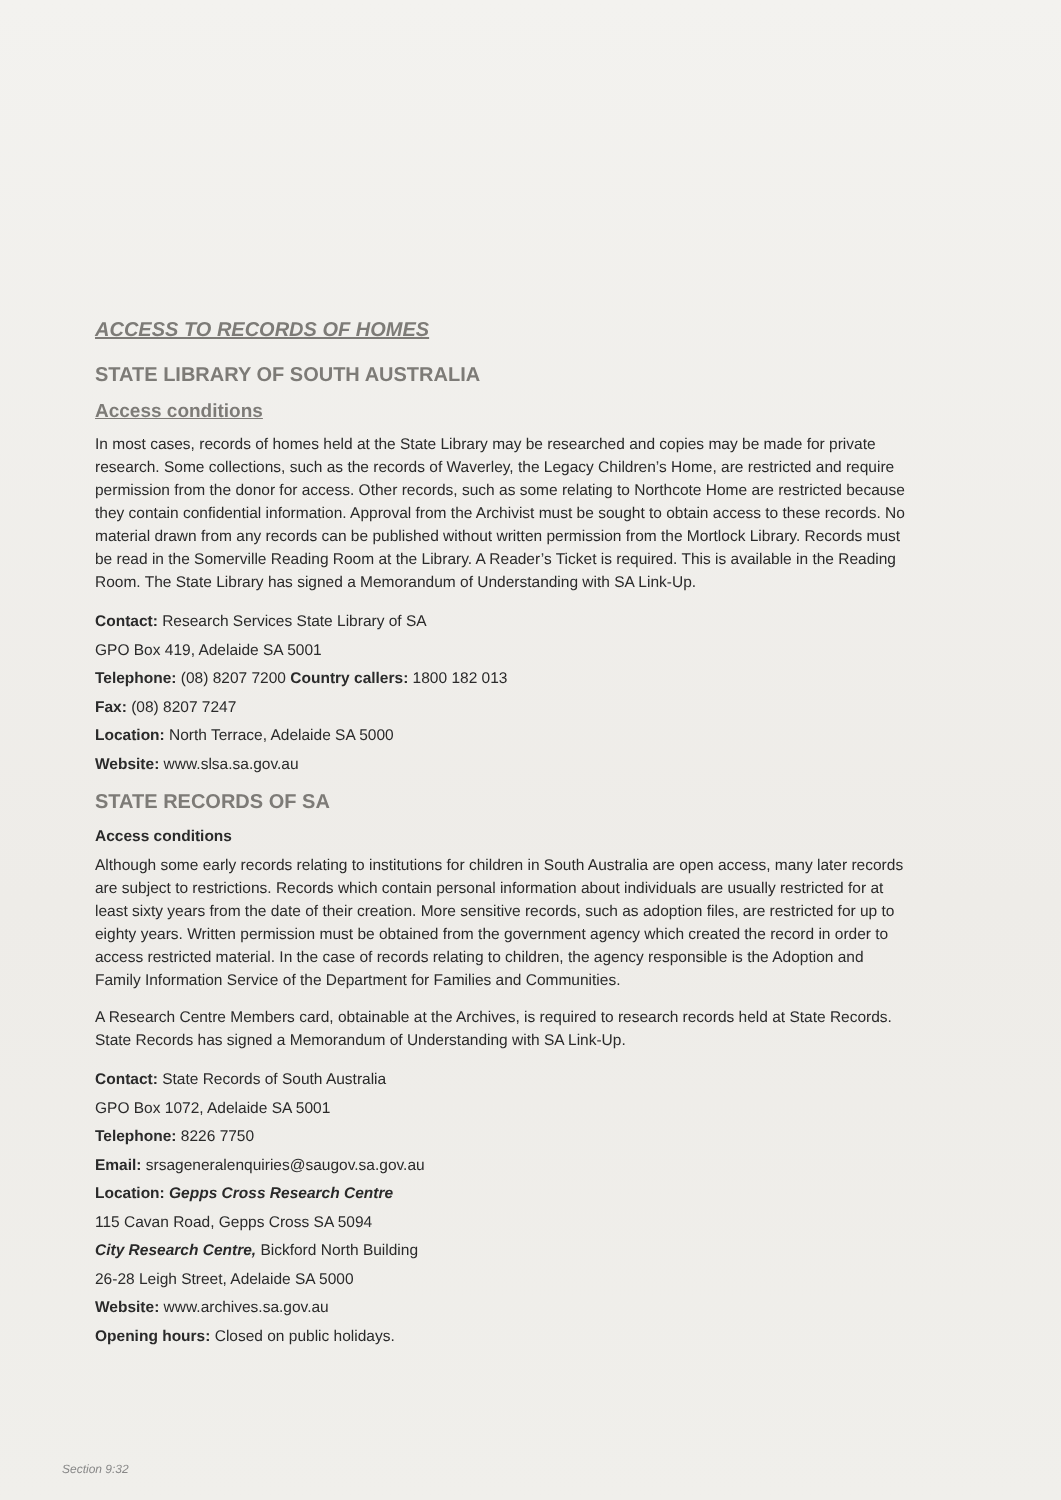ACCESS TO RECORDS OF HOMES
STATE LIBRARY OF SOUTH AUSTRALIA
Access conditions
In most cases, records of homes held at the State Library may be researched and copies may be made for private research. Some collections, such as the records of Waverley, the Legacy Children’s Home, are restricted and require permission from the donor for access. Other records, such as some relating to Northcote Home are restricted because they contain confidential information. Approval from the Archivist must be sought to obtain access to these records. No material drawn from any records can be published without written permission from the Mortlock Library. Records must be read in the Somerville Reading Room at the Library. A Reader’s Ticket is required. This is available in the Reading Room. The State Library has signed a Memorandum of Understanding with SA Link-Up.
Contact: Research Services State Library of SA
GPO Box 419, Adelaide SA 5001
Telephone: (08) 8207 7200 Country callers: 1800 182 013
Fax: (08) 8207 7247
Location: North Terrace, Adelaide SA 5000
Website: www.slsa.sa.gov.au
STATE RECORDS OF SA
Access conditions
Although some early records relating to institutions for children in South Australia are open access, many later records are subject to restrictions. Records which contain personal information about individuals are usually restricted for at least sixty years from the date of their creation. More sensitive records, such as adoption files, are restricted for up to eighty years. Written permission must be obtained from the government agency which created the record in order to access restricted material. In the case of records relating to children, the agency responsible is the Adoption and Family Information Service of the Department for Families and Communities.
A Research Centre Members card, obtainable at the Archives, is required to research records held at State Records. State Records has signed a Memorandum of Understanding with SA Link-Up.
Contact: State Records of South Australia
GPO Box 1072, Adelaide SA 5001
Telephone: 8226 7750
Email: srsageneralenquiries@saugov.sa.gov.au
Location: Gepps Cross Research Centre
115 Cavan Road, Gepps Cross SA 5094
City Research Centre, Bickford North Building
26-28 Leigh Street, Adelaide SA 5000
Website: www.archives.sa.gov.au
Opening hours: Closed on public holidays.
Section 9:32